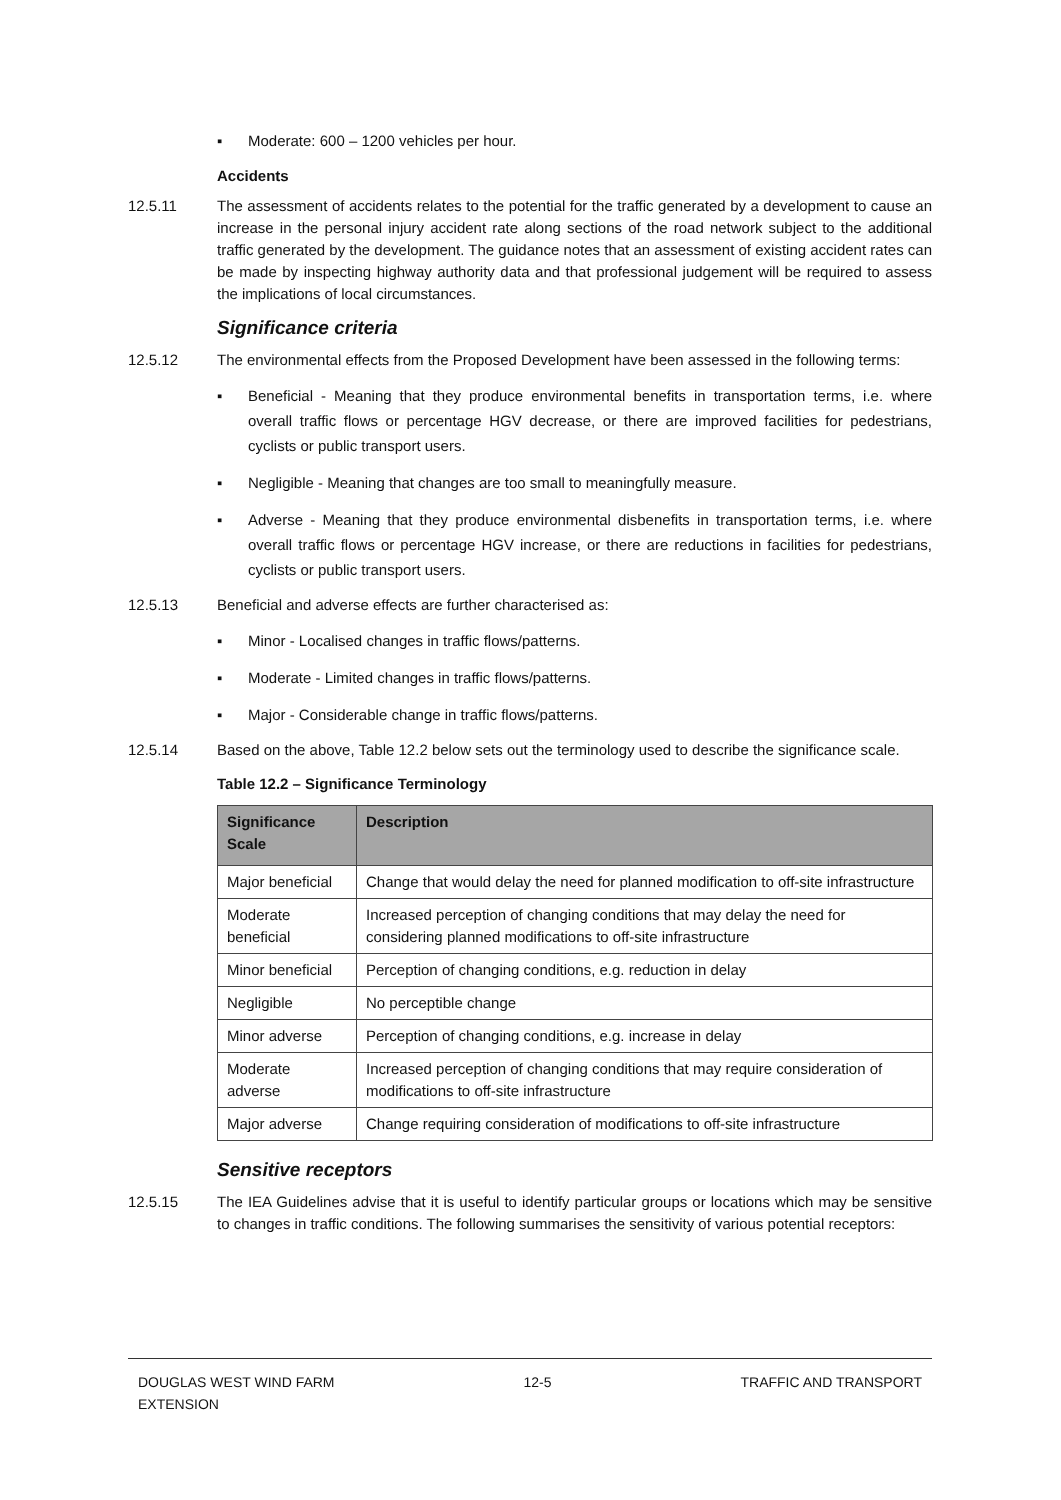▪ Moderate: 600 – 1200 vehicles per hour.
Accidents
12.5.11 The assessment of accidents relates to the potential for the traffic generated by a development to cause an increase in the personal injury accident rate along sections of the road network subject to the additional traffic generated by the development. The guidance notes that an assessment of existing accident rates can be made by inspecting highway authority data and that professional judgement will be required to assess the implications of local circumstances.
Significance criteria
12.5.12 The environmental effects from the Proposed Development have been assessed in the following terms:
▪ Beneficial - Meaning that they produce environmental benefits in transportation terms, i.e. where overall traffic flows or percentage HGV decrease, or there are improved facilities for pedestrians, cyclists or public transport users.
▪ Negligible - Meaning that changes are too small to meaningfully measure.
▪ Adverse - Meaning that they produce environmental disbenefits in transportation terms, i.e. where overall traffic flows or percentage HGV increase, or there are reductions in facilities for pedestrians, cyclists or public transport users.
12.5.13 Beneficial and adverse effects are further characterised as:
▪ Minor - Localised changes in traffic flows/patterns.
▪ Moderate - Limited changes in traffic flows/patterns.
▪ Major - Considerable change in traffic flows/patterns.
12.5.14 Based on the above, Table 12.2 below sets out the terminology used to describe the significance scale.
Table 12.2 – Significance Terminology
| Significance Scale | Description |
| --- | --- |
| Major beneficial | Change that would delay the need for planned modification to off-site infrastructure |
| Moderate beneficial | Increased perception of changing conditions that may delay the need for considering planned modifications to off-site infrastructure |
| Minor beneficial | Perception of changing conditions, e.g. reduction in delay |
| Negligible | No perceptible change |
| Minor adverse | Perception of changing conditions, e.g. increase in delay |
| Moderate adverse | Increased perception of changing conditions that may require consideration of modifications to off-site infrastructure |
| Major adverse | Change requiring consideration of modifications to off-site infrastructure |
Sensitive receptors
12.5.15 The IEA Guidelines advise that it is useful to identify particular groups or locations which may be sensitive to changes in traffic conditions. The following summarises the sensitivity of various potential receptors:
DOUGLAS WEST WIND FARM
EXTENSION 12-5 TRAFFIC AND TRANSPORT